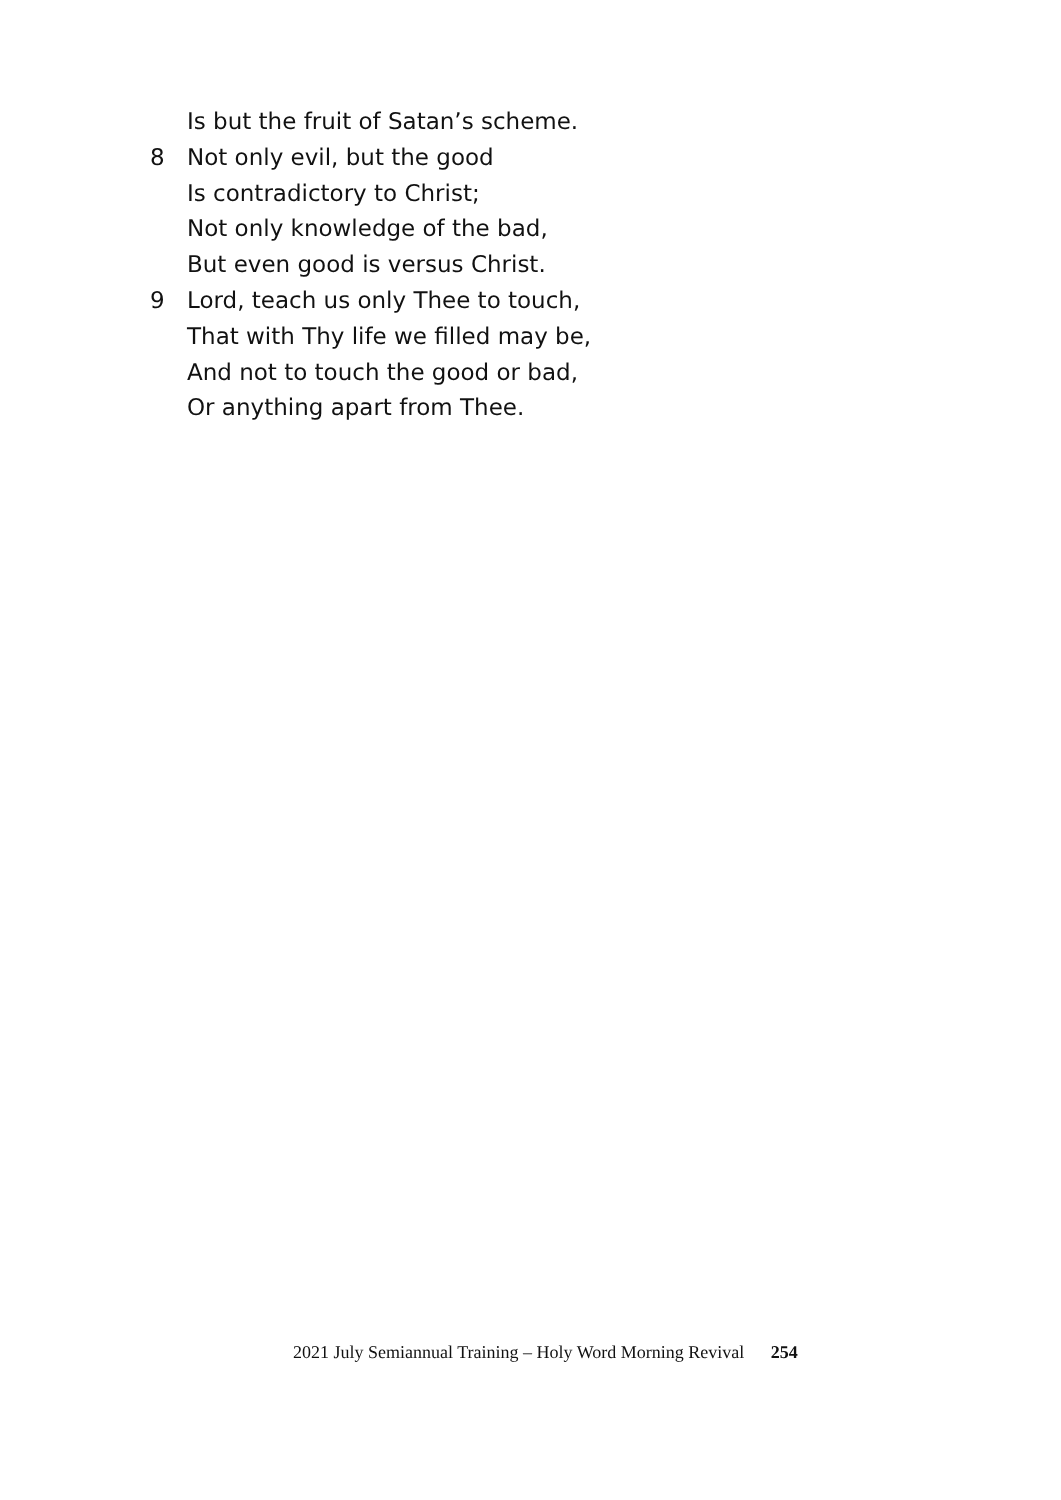Is but the fruit of Satan’s scheme.
8 Not only evil, but the good
Is contradictory to Christ;
Not only knowledge of the bad,
But even good is versus Christ.
9 Lord, teach us only Thee to touch,
That with Thy life we filled may be,
And not to touch the good or bad,
Or anything apart from Thee.
2021 July Semiannual Training – Holy Word Morning Revival 254